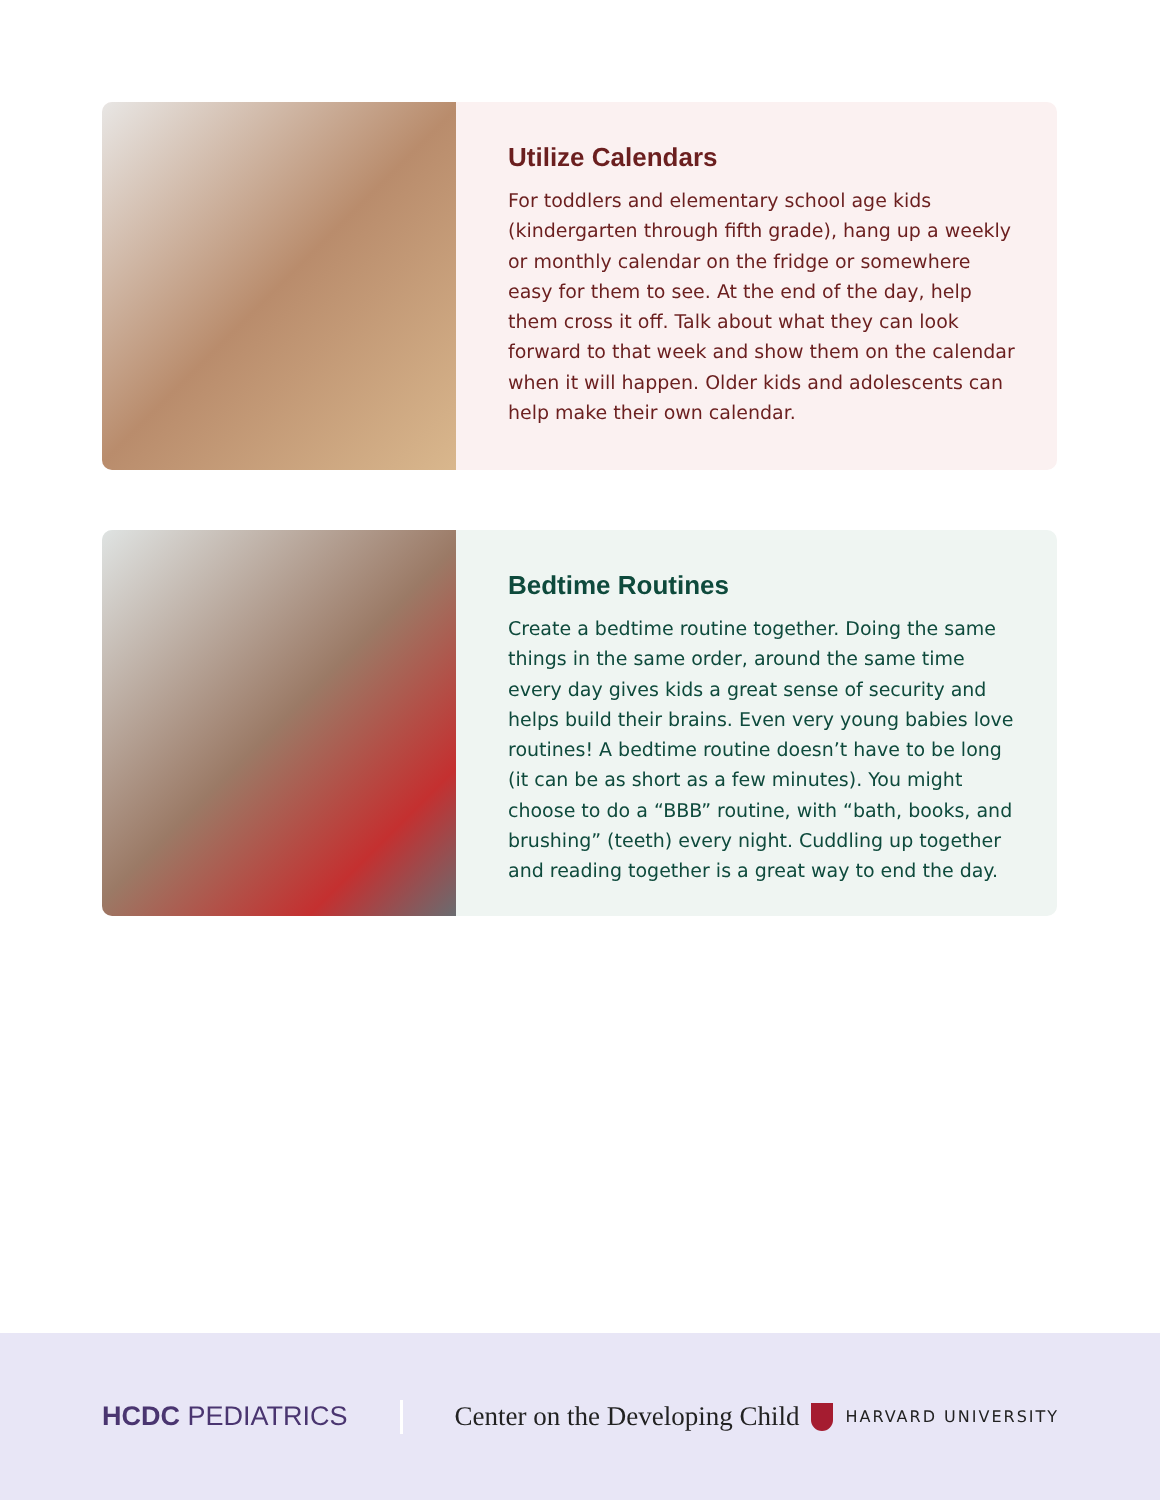Utilize Calendars
For toddlers and elementary school age kids (kindergarten through fifth grade), hang up a weekly or monthly calendar on the fridge or somewhere easy for them to see. At the end of the day, help them cross it off. Talk about what they can look forward to that week and show them on the calendar when it will happen. Older kids and adolescents can help make their own calendar.
Bedtime Routines
Create a bedtime routine together. Doing the same things in the same order, around the same time every day gives kids a great sense of security and helps build their brains. Even very young babies love routines! A bedtime routine doesn’t have to be long (it can be as short as a few minutes). You might choose to do a “BBB” routine, with “bath, books, and brushing” (teeth) every night. Cuddling up together and reading together is a great way to end the day.
HCDC PEDIATRICS Center on the Developing Child HARVARD UNIVERSITY